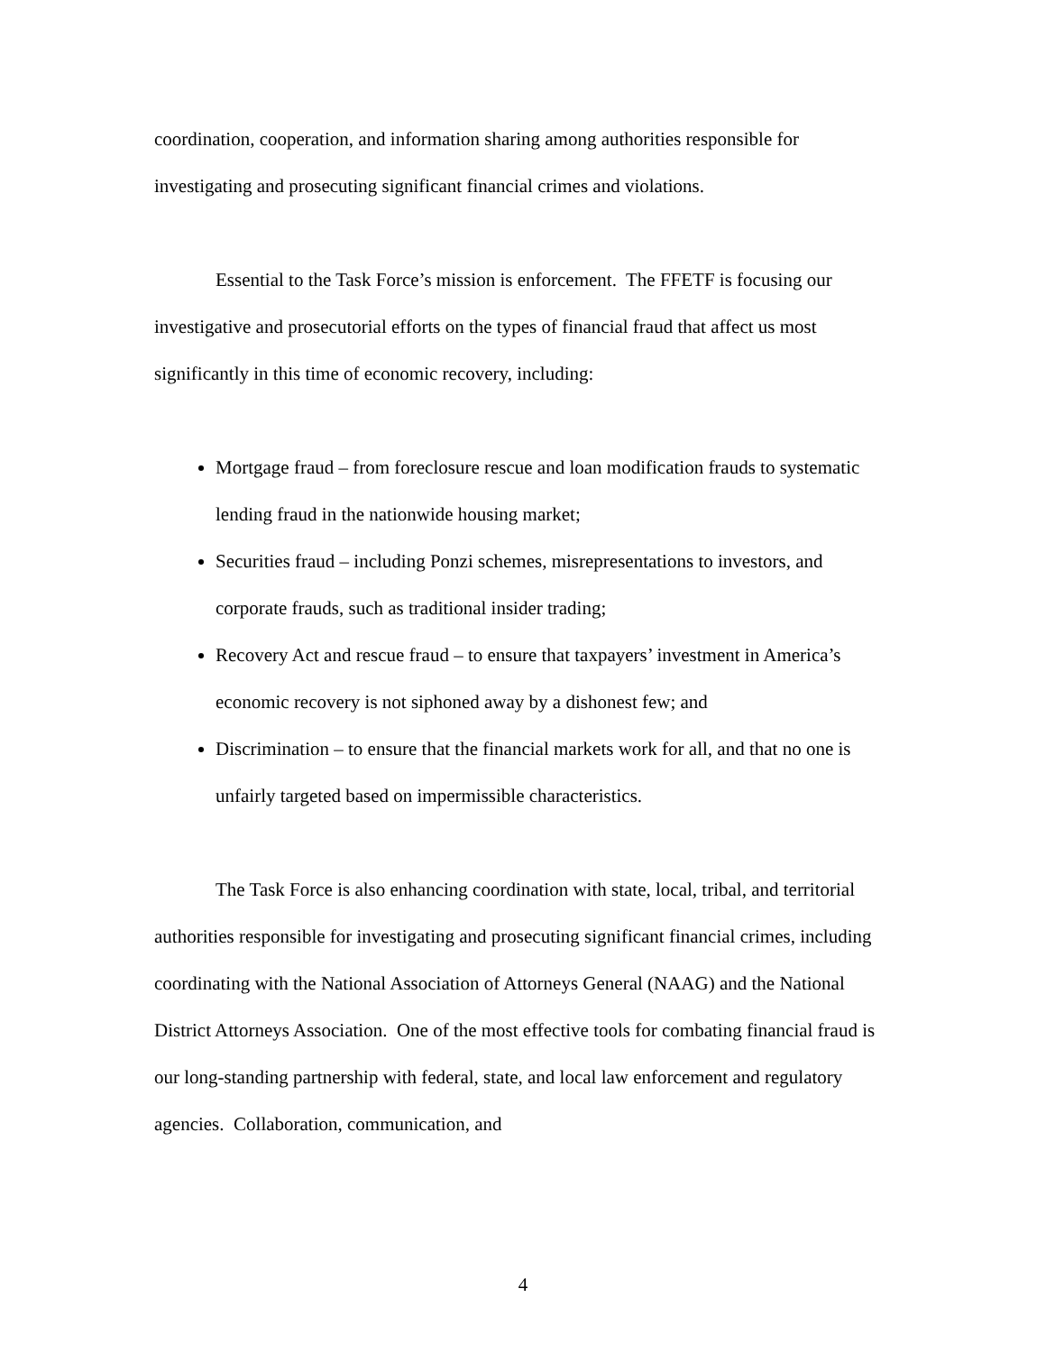coordination, cooperation, and information sharing among authorities responsible for investigating and prosecuting significant financial crimes and violations.
Essential to the Task Force’s mission is enforcement. The FFETF is focusing our investigative and prosecutorial efforts on the types of financial fraud that affect us most significantly in this time of economic recovery, including:
Mortgage fraud – from foreclosure rescue and loan modification frauds to systematic lending fraud in the nationwide housing market;
Securities fraud – including Ponzi schemes, misrepresentations to investors, and corporate frauds, such as traditional insider trading;
Recovery Act and rescue fraud – to ensure that taxpayers’ investment in America’s economic recovery is not siphoned away by a dishonest few; and
Discrimination – to ensure that the financial markets work for all, and that no one is unfairly targeted based on impermissible characteristics.
The Task Force is also enhancing coordination with state, local, tribal, and territorial authorities responsible for investigating and prosecuting significant financial crimes, including coordinating with the National Association of Attorneys General (NAAG) and the National District Attorneys Association. One of the most effective tools for combating financial fraud is our long-standing partnership with federal, state, and local law enforcement and regulatory agencies. Collaboration, communication, and
4